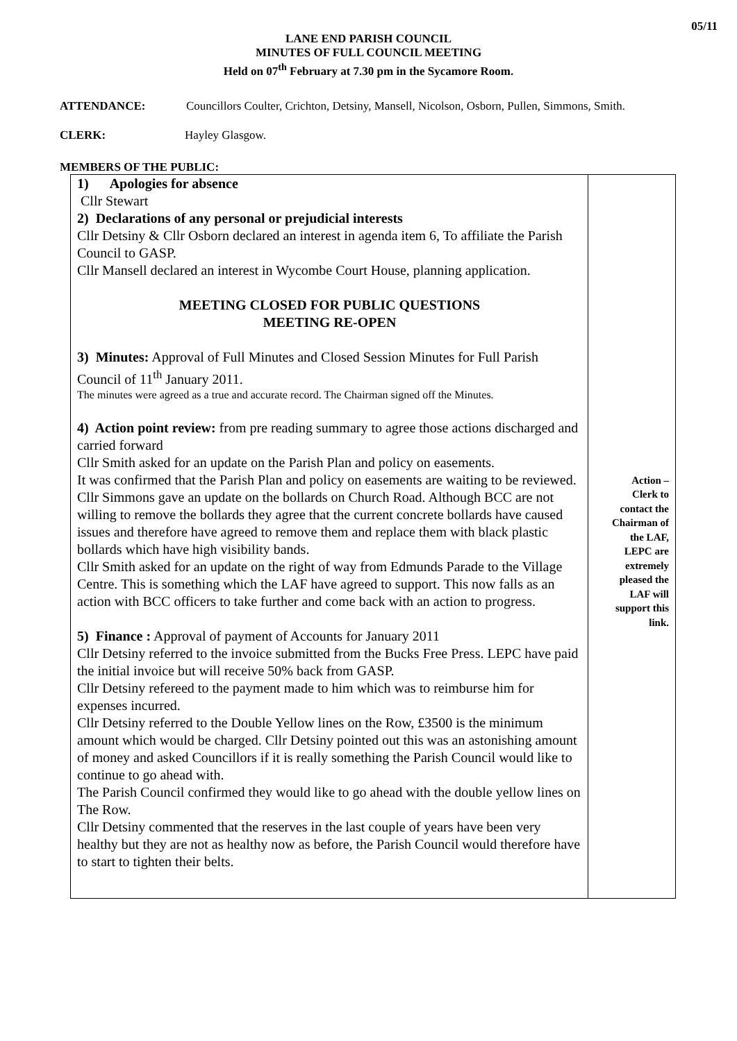05/11
LANE END PARISH COUNCIL
MINUTES OF FULL COUNCIL MEETING
Held on 07<sup>th</sup> February at 7.30 pm in the Sycamore Room.
ATTENDANCE: Councillors Coulter, Crichton, Detsiny, Mansell, Nicolson, Osborn, Pullen, Simmons, Smith.
CLERK: Hayley Glasgow.
MEMBERS OF THE PUBLIC:
| 1) Apologies for absence Cllr Stewart 2) Declarations of any personal or prejudicial interests Cllr Detsiny & Cllr Osborn declared an interest in agenda item 6, To affiliate the Parish Council to GASP. Cllr Mansell declared an interest in Wycombe Court House, planning application. MEETING CLOSED FOR PUBLIC QUESTIONS MEETING RE-OPEN 3) Minutes: Approval of Full Minutes and Closed Session Minutes for Full Parish Council of 11<sup>th</sup> January 2011. The minutes were agreed as a true and accurate record. The Chairman signed off the Minutes. 4) Action point review: from pre reading summary to agree those actions discharged and carried forward Cllr Smith asked for an update on the Parish Plan and policy on easements. It was confirmed that the Parish Plan and policy on easements are waiting to be reviewed. Cllr Simmons gave an update on the bollards on Church Road. Although BCC are not willing to remove the bollards they agree that the current concrete bollards have caused issues and therefore have agreed to remove them and replace them with black plastic bollards which have high visibility bands. Cllr Smith asked for an update on the right of way from Edmunds Parade to the Village Centre. This is something which the LAF have agreed to support. This now falls as an action with BCC officers to take further and come back with an action to progress. 5) Finance : Approval of payment of Accounts for January 2011 Cllr Detsiny referred to the invoice submitted from the Bucks Free Press. LEPC have paid the initial invoice but will receive 50% back from GASP. Cllr Detsiny refereed to the payment made to him which was to reimburse him for expenses incurred. Cllr Detsiny referred to the Double Yellow lines on the Row, £3500 is the minimum amount which would be charged. Cllr Detsiny pointed out this was an astonishing amount of money and asked Councillors if it is really something the Parish Council would like to continue to go ahead with. The Parish Council confirmed they would like to go ahead with the double yellow lines on The Row. Cllr Detsiny commented that the reserves in the last couple of years have been very healthy but they are not as healthy now as before, the Parish Council would therefore have to start to tighten their belts. | Action – Clerk to contact the Chairman of the LAF, LEPC are extremely pleased the LAF will support this link. |